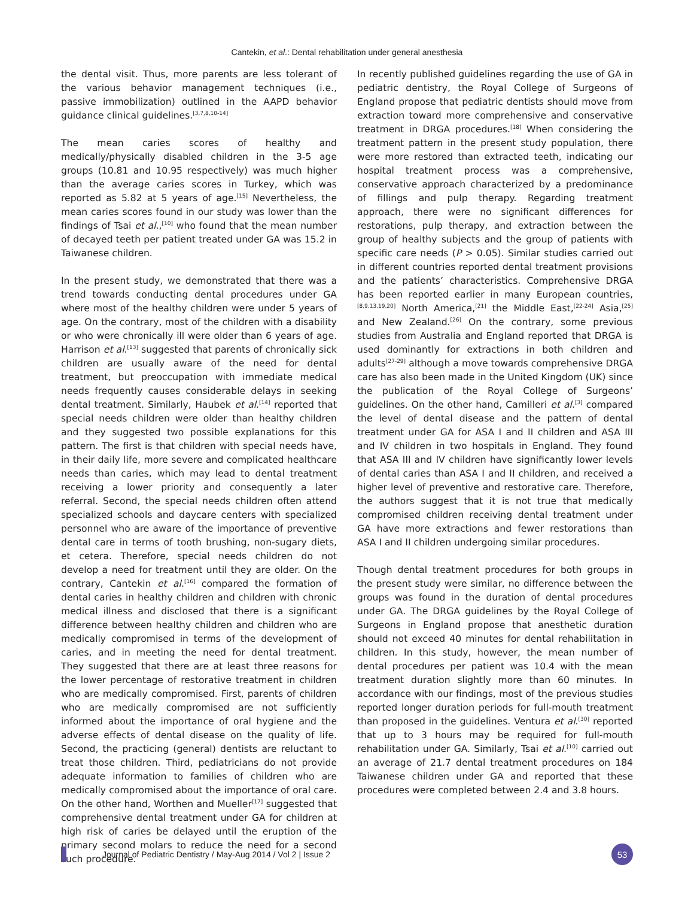Cantekin, et al.: Dental rehabilitation under general anesthesia
the dental visit. Thus, more parents are less tolerant of the various behavior management techniques (i.e., passive immobilization) outlined in the AAPD behavior guidance clinical guidelines.<sup>[3,7,8,10-14]</sup>
The mean caries scores of healthy and medically/physically disabled children in the 3-5 age groups (10.81 and 10.95 respectively) was much higher than the average caries scores in Turkey, which was reported as 5.82 at 5 years of age.<sup>[15]</sup> Nevertheless, the mean caries scores found in our study was lower than the findings of Tsai et al.,<sup>[10]</sup> who found that the mean number of decayed teeth per patient treated under GA was 15.2 in Taiwanese children.
In the present study, we demonstrated that there was a trend towards conducting dental procedures under GA where most of the healthy children were under 5 years of age. On the contrary, most of the children with a disability or who were chronically ill were older than 6 years of age. Harrison et al.<sup>[13]</sup> suggested that parents of chronically sick children are usually aware of the need for dental treatment, but preoccupation with immediate medical needs frequently causes considerable delays in seeking dental treatment. Similarly, Haubek et al.<sup>[14]</sup> reported that special needs children were older than healthy children and they suggested two possible explanations for this pattern. The first is that children with special needs have, in their daily life, more severe and complicated healthcare needs than caries, which may lead to dental treatment receiving a lower priority and consequently a later referral. Second, the special needs children often attend specialized schools and daycare centers with specialized personnel who are aware of the importance of preventive dental care in terms of tooth brushing, non-sugary diets, et cetera. Therefore, special needs children do not develop a need for treatment until they are older. On the contrary, Cantekin et al.<sup>[16]</sup> compared the formation of dental caries in healthy children and children with chronic medical illness and disclosed that there is a significant difference between healthy children and children who are medically compromised in terms of the development of caries, and in meeting the need for dental treatment. They suggested that there are at least three reasons for the lower percentage of restorative treatment in children who are medically compromised. First, parents of children who are medically compromised are not sufficiently informed about the importance of oral hygiene and the adverse effects of dental disease on the quality of life. Second, the practicing (general) dentists are reluctant to treat those children. Third, pediatricians do not provide adequate information to families of children who are medically compromised about the importance of oral care. On the other hand, Worthen and Mueller<sup>[17]</sup> suggested that comprehensive dental treatment under GA for children at high risk of caries be delayed until the eruption of the primary second molars to reduce the need for a second such procedure.
In recently published guidelines regarding the use of GA in pediatric dentistry, the Royal College of Surgeons of England propose that pediatric dentists should move from extraction toward more comprehensive and conservative treatment in DRGA procedures.<sup>[18]</sup> When considering the treatment pattern in the present study population, there were more restored than extracted teeth, indicating our hospital treatment process was a comprehensive, conservative approach characterized by a predominance of fillings and pulp therapy. Regarding treatment approach, there were no significant differences for restorations, pulp therapy, and extraction between the group of healthy subjects and the group of patients with specific care needs (P > 0.05). Similar studies carried out in different countries reported dental treatment provisions and the patients’ characteristics. Comprehensive DRGA has been reported earlier in many European countries,<sup>[8,9,13,19,20]</sup> North America,<sup>[21]</sup> the Middle East,<sup>[22-24]</sup> Asia,<sup>[25]</sup> and New Zealand.<sup>[26]</sup> On the contrary, some previous studies from Australia and England reported that DRGA is used dominantly for extractions in both children and adults<sup>[27-29]</sup> although a move towards comprehensive DRGA care has also been made in the United Kingdom (UK) since the publication of the Royal College of Surgeons’ guidelines. On the other hand, Camilleri et al.<sup>[3]</sup> compared the level of dental disease and the pattern of dental treatment under GA for ASA I and II children and ASA III and IV children in two hospitals in England. They found that ASA III and IV children have significantly lower levels of dental caries than ASA I and II children, and received a higher level of preventive and restorative care. Therefore, the authors suggest that it is not true that medically compromised children receiving dental treatment under GA have more extractions and fewer restorations than ASA I and II children undergoing similar procedures.
Though dental treatment procedures for both groups in the present study were similar, no difference between the groups was found in the duration of dental procedures under GA. The DRGA guidelines by the Royal College of Surgeons in England propose that anesthetic duration should not exceed 40 minutes for dental rehabilitation in children. In this study, however, the mean number of dental procedures per patient was 10.4 with the mean treatment duration slightly more than 60 minutes. In accordance with our findings, most of the previous studies reported longer duration periods for full-mouth treatment than proposed in the guidelines. Ventura et al.<sup>[30]</sup> reported that up to 3 hours may be required for full-mouth rehabilitation under GA. Similarly, Tsai et al.<sup>[10]</sup> carried out an average of 21.7 dental treatment procedures on 184 Taiwanese children under GA and reported that these procedures were completed between 2.4 and 3.8 hours.
Journal of Pediatric Dentistry / May-Aug 2014 / Vol 2 | Issue 2
53